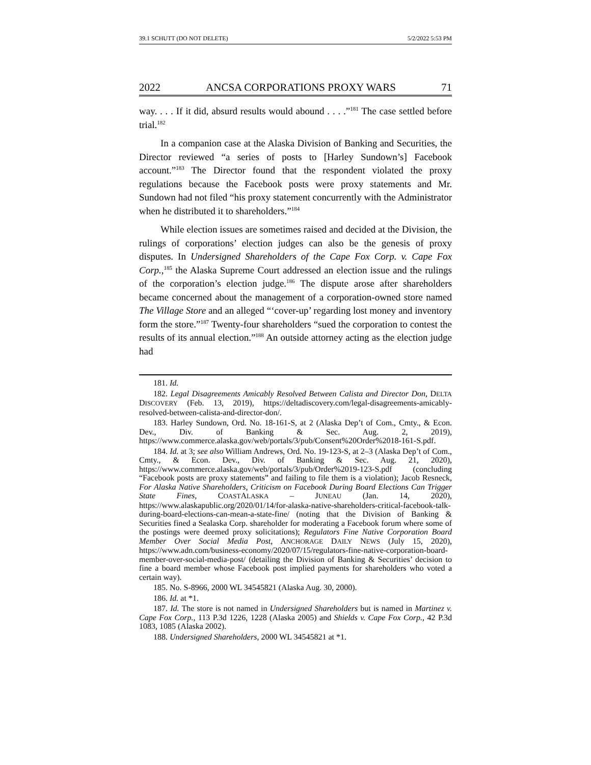39.1 SCHUTT (DO NOT DELETE) 5/2/2022 5:53 PM
2022 ANCSA CORPORATIONS PROXY WARS 71
way. . . . If it did, absurd results would abound . . . .”<sup>181</sup> The case settled before trial.<sup>182</sup>
In a companion case at the Alaska Division of Banking and Securities, the Director reviewed “a series of posts to [Harley Sundown’s] Facebook account.”<sup>183</sup> The Director found that the respondent violated the proxy regulations because the Facebook posts were proxy statements and Mr. Sundown had not filed “his proxy statement concurrently with the Administrator when he distributed it to shareholders.”<sup>184</sup>
While election issues are sometimes raised and decided at the Division, the rulings of corporations’ election judges can also be the genesis of proxy disputes. In Undersigned Shareholders of the Cape Fox Corp. v. Cape Fox Corp.,<sup>185</sup> the Alaska Supreme Court addressed an election issue and the rulings of the corporation’s election judge.<sup>186</sup> The dispute arose after shareholders became concerned about the management of a corporation-owned store named The Village Store and an alleged “‘cover-up’ regarding lost money and inventory form the store.”<sup>187</sup> Twenty-four shareholders “sued the corporation to contest the results of its annual election.”<sup>188</sup> An outside attorney acting as the election judge had
181. Id.
182. Legal Disagreements Amicably Resolved Between Calista and Director Don, DELTA DISCOVERY (Feb. 13, 2019), https://deltadiscovery.com/legal-disagreements-amicably-resolved-between-calista-and-director-don/.
183. Harley Sundown, Ord. No. 18-161-S, at 2 (Alaska Dep’t of Com., Cmty., & Econ. Dev., Div. of Banking & Sec. Aug. 2, 2019), https://www.commerce.alaska.gov/web/portals/3/pub/Consent%20Order%2018-161-S.pdf.
184. Id. at 3; see also William Andrews, Ord. No. 19-123-S, at 2–3 (Alaska Dep’t of Com., Cmty., & Econ. Dev., Div. of Banking & Sec. Aug. 21, 2020), https://www.commerce.alaska.gov/web/portals/3/pub/Order%2019-123-S.pdf (concluding “Facebook posts are proxy statements” and failing to file them is a violation); Jacob Resneck, For Alaska Native Shareholders, Criticism on Facebook During Board Elections Can Trigger State Fines, COASTALASKA – JUNEAU (Jan. 14, 2020), https://www.alaskapublic.org/2020/01/14/for-alaska-native-shareholders-critical-facebook-talk-during-board-elections-can-mean-a-state-fine/ (noting that the Division of Banking & Securities fined a Sealaska Corp. shareholder for moderating a Facebook forum where some of the postings were deemed proxy solicitations); Regulators Fine Native Corporation Board Member Over Social Media Post, ANCHORAGE DAILY NEWS (July 15, 2020), https://www.adn.com/business-economy/2020/07/15/regulators-fine-native-corporation-board-member-over-social-media-post/ (detailing the Division of Banking & Securities’ decision to fine a board member whose Facebook post implied payments for shareholders who voted a certain way).
185. No. S-8966, 2000 WL 34545821 (Alaska Aug. 30, 2000).
186. Id. at *1.
187. Id. The store is not named in Undersigned Shareholders but is named in Martinez v. Cape Fox Corp., 113 P.3d 1226, 1228 (Alaska 2005) and Shields v. Cape Fox Corp., 42 P.3d 1083, 1085 (Alaska 2002).
188. Undersigned Shareholders, 2000 WL 34545821 at *1.